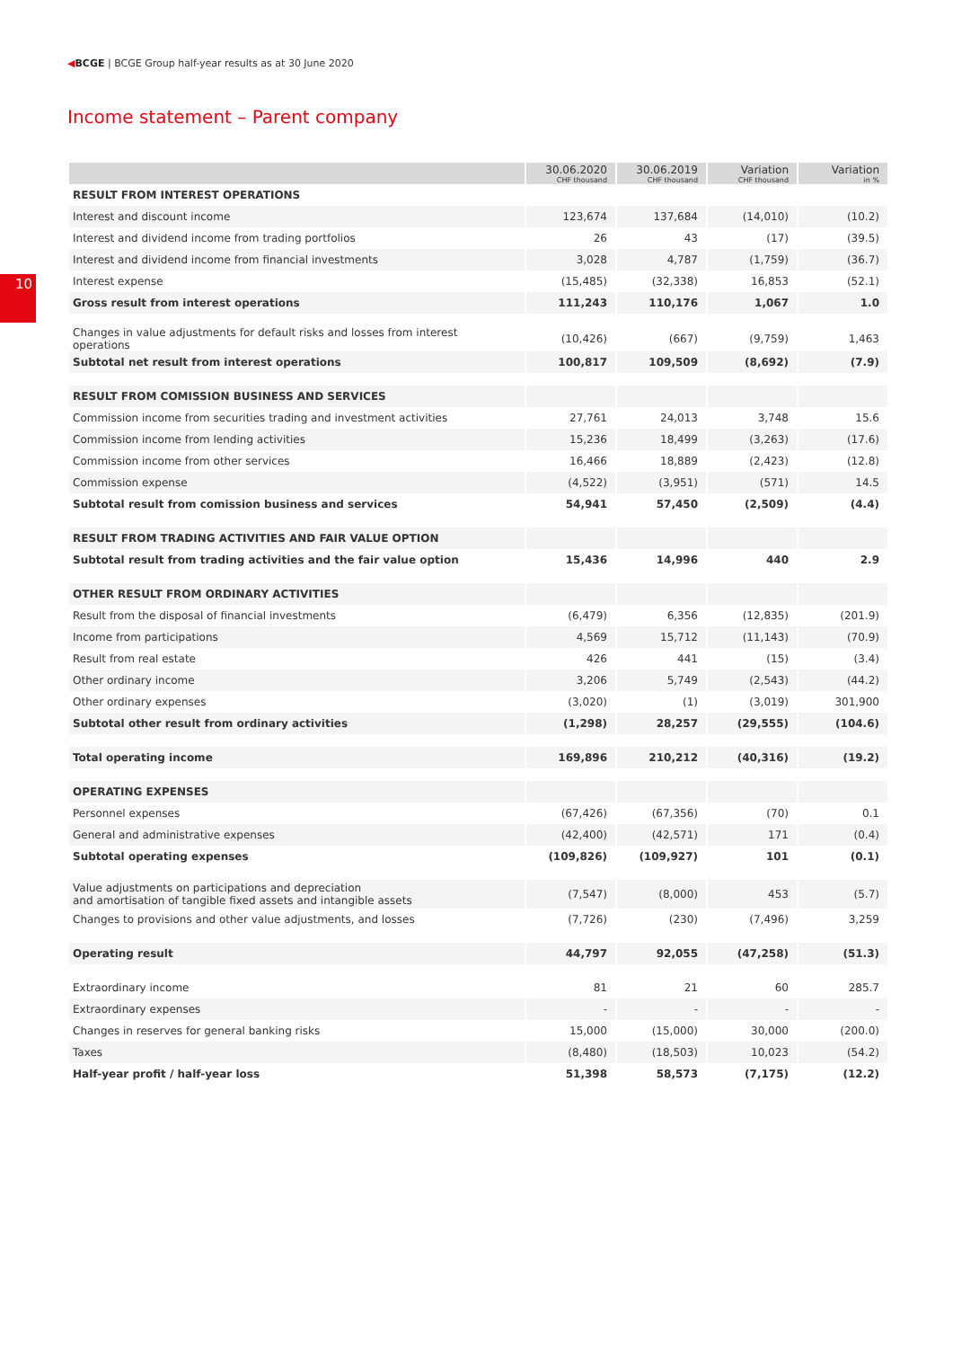◀BCGE | BCGE Group half-year results as at 30 June 2020
10
Income statement – Parent company
| | 30.06.2020 CHF thousand | 30.06.2019 CHF thousand | Variation CHF thousand | Variation in % |
| --- | --- | --- | --- | --- |
| RESULT FROM INTEREST OPERATIONS | | | | |
| Interest and discount income | 123,674 | 137,684 | (14,010) | (10.2) |
| Interest and dividend income from trading portfolios | 26 | 43 | (17) | (39.5) |
| Interest and dividend income from financial investments | 3,028 | 4,787 | (1,759) | (36.7) |
| Interest expense | (15,485) | (32,338) | 16,853 | (52.1) |
| Gross result from interest operations | 111,243 | 110,176 | 1,067 | 1.0 |
| Changes in value adjustments for default risks and losses from interest operations | (10,426) | (667) | (9,759) | 1,463 |
| Subtotal net result from interest operations | 100,817 | 109,509 | (8,692) | (7.9) |
| RESULT FROM COMISSION BUSINESS AND SERVICES | | | | |
| Commission income from securities trading and investment activities | 27,761 | 24,013 | 3,748 | 15.6 |
| Commission income from lending activities | 15,236 | 18,499 | (3,263) | (17.6) |
| Commission income from other services | 16,466 | 18,889 | (2,423) | (12.8) |
| Commission expense | (4,522) | (3,951) | (571) | 14.5 |
| Subtotal result from comission business and services | 54,941 | 57,450 | (2,509) | (4.4) |
| RESULT FROM TRADING ACTIVITIES AND FAIR VALUE OPTION | | | | |
| Subtotal result from trading activities and the fair value option | 15,436 | 14,996 | 440 | 2.9 |
| OTHER RESULT FROM ORDINARY ACTIVITIES | | | | |
| Result from the disposal of financial investments | (6,479) | 6,356 | (12,835) | (201.9) |
| Income from participations | 4,569 | 15,712 | (11,143) | (70.9) |
| Result from real estate | 426 | 441 | (15) | (3.4) |
| Other ordinary income | 3,206 | 5,749 | (2,543) | (44.2) |
| Other ordinary expenses | (3,020) | (1) | (3,019) | 301,900 |
| Subtotal other result from ordinary activities | (1,298) | 28,257 | (29,555) | (104.6) |
| Total operating income | 169,896 | 210,212 | (40,316) | (19.2) |
| OPERATING EXPENSES | | | | |
| Personnel expenses | (67,426) | (67,356) | (70) | 0.1 |
| General and administrative expenses | (42,400) | (42,571) | 171 | (0.4) |
| Subtotal operating expenses | (109,826) | (109,927) | 101 | (0.1) |
| Value adjustments on participations and depreciation and amortisation of tangible fixed assets and intangible assets | (7,547) | (8,000) | 453 | (5.7) |
| Changes to provisions and other value adjustments, and losses | (7,726) | (230) | (7,496) | 3,259 |
| Operating result | 44,797 | 92,055 | (47,258) | (51.3) |
| Extraordinary income | 81 | 21 | 60 | 285.7 |
| Extraordinary expenses | - | - | - | - |
| Changes in reserves for general banking risks | 15,000 | (15,000) | 30,000 | (200.0) |
| Taxes | (8,480) | (18,503) | 10,023 | (54.2) |
| Half-year profit / half-year loss | 51,398 | 58,573 | (7,175) | (12.2) |